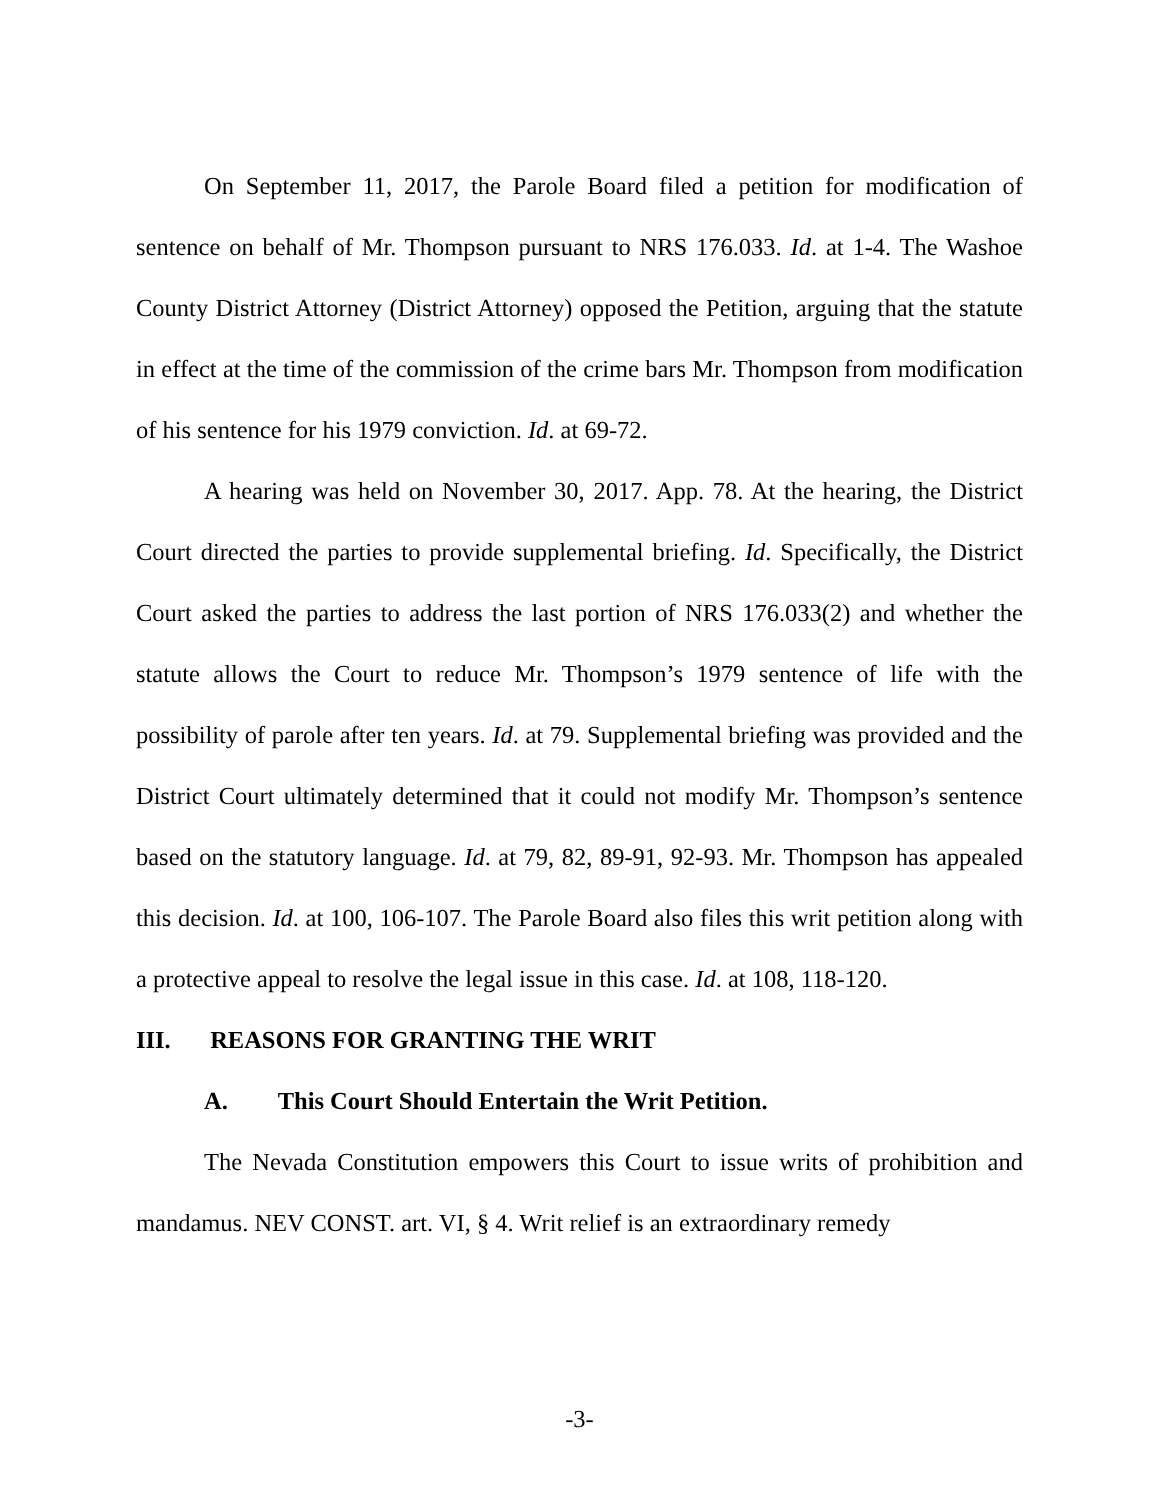On September 11, 2017, the Parole Board filed a petition for modification of sentence on behalf of Mr. Thompson pursuant to NRS 176.033. Id. at 1-4. The Washoe County District Attorney (District Attorney) opposed the Petition, arguing that the statute in effect at the time of the commission of the crime bars Mr. Thompson from modification of his sentence for his 1979 conviction. Id. at 69-72.
A hearing was held on November 30, 2017. App. 78. At the hearing, the District Court directed the parties to provide supplemental briefing. Id. Specifically, the District Court asked the parties to address the last portion of NRS 176.033(2) and whether the statute allows the Court to reduce Mr. Thompson’s 1979 sentence of life with the possibility of parole after ten years. Id. at 79. Supplemental briefing was provided and the District Court ultimately determined that it could not modify Mr. Thompson’s sentence based on the statutory language. Id. at 79, 82, 89-91, 92-93. Mr. Thompson has appealed this decision. Id. at 100, 106-107. The Parole Board also files this writ petition along with a protective appeal to resolve the legal issue in this case. Id. at 108, 118-120.
III. REASONS FOR GRANTING THE WRIT
A. This Court Should Entertain the Writ Petition.
The Nevada Constitution empowers this Court to issue writs of prohibition and mandamus. NEV CONST. art. VI, § 4. Writ relief is an extraordinary remedy
-3-